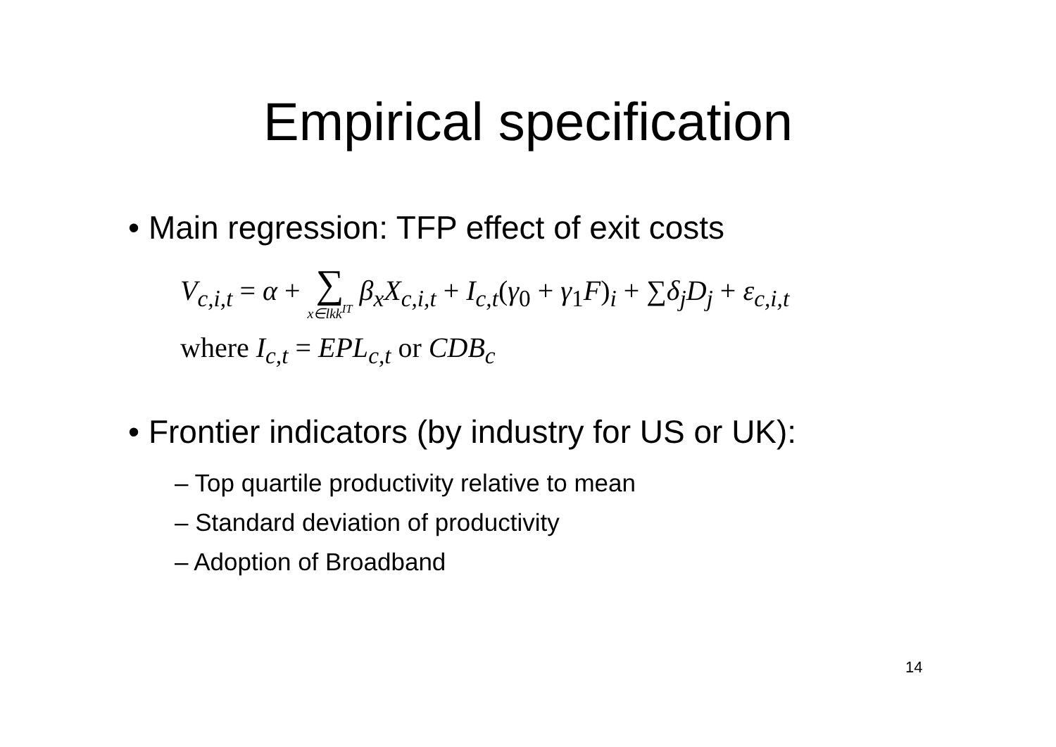Empirical specification
• Main regression: TFP effect of exit costs
V<sub>c,i,t</sub> = α + ∑ x∈lkk<sup>IT</sup> β<sub>x</sub>X<sub>c,i,t</sub> + I<sub>c,t</sub>(γ<sub>0</sub> + γ<sub>1</sub>F)<sub>i</sub> + ∑δ<sub>j</sub>D<sub>j</sub> + ε<sub>c,i,t</sub>
where I<sub>c,t</sub> = EPL<sub>c,t</sub> or CDB<sub>c</sub>
• Frontier indicators (by industry for US or UK):
– Top quartile productivity relative to mean
– Standard deviation of productivity
– Adoption of Broadband
14